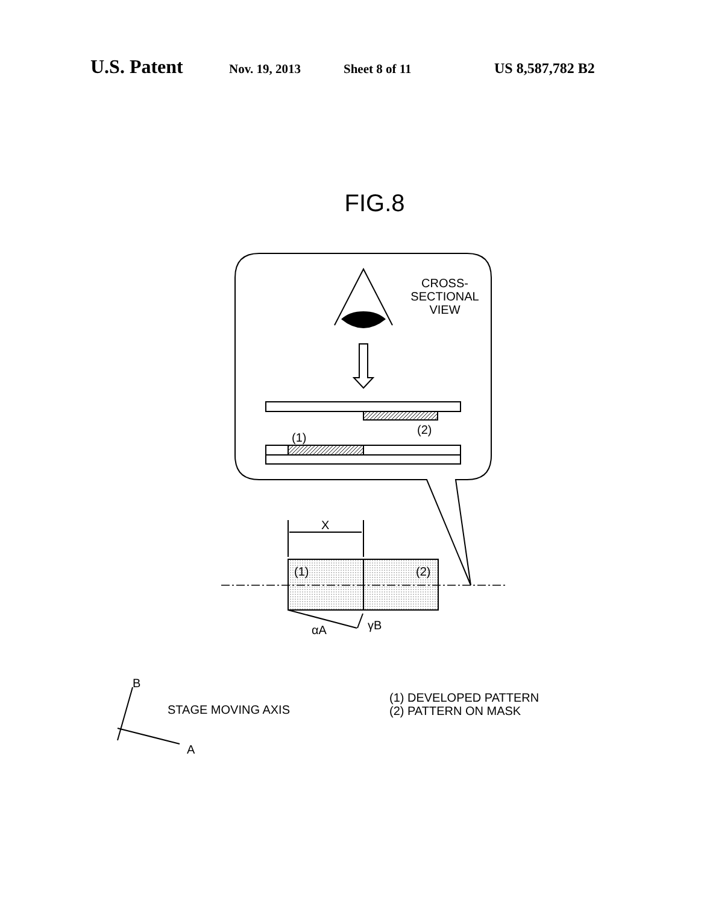U.S. Patent Nov. 19, 2013 Sheet 8 of 11 US 8,587,782 B2
FIG.8
CROSS-
SECTIONAL
VIEW
(2)
(1)
X
(1)
(2)
αA
γB
B
A
STAGE MOVING AXIS
(1) DEVELOPED PATTERN
(2) PATTERN ON MASK